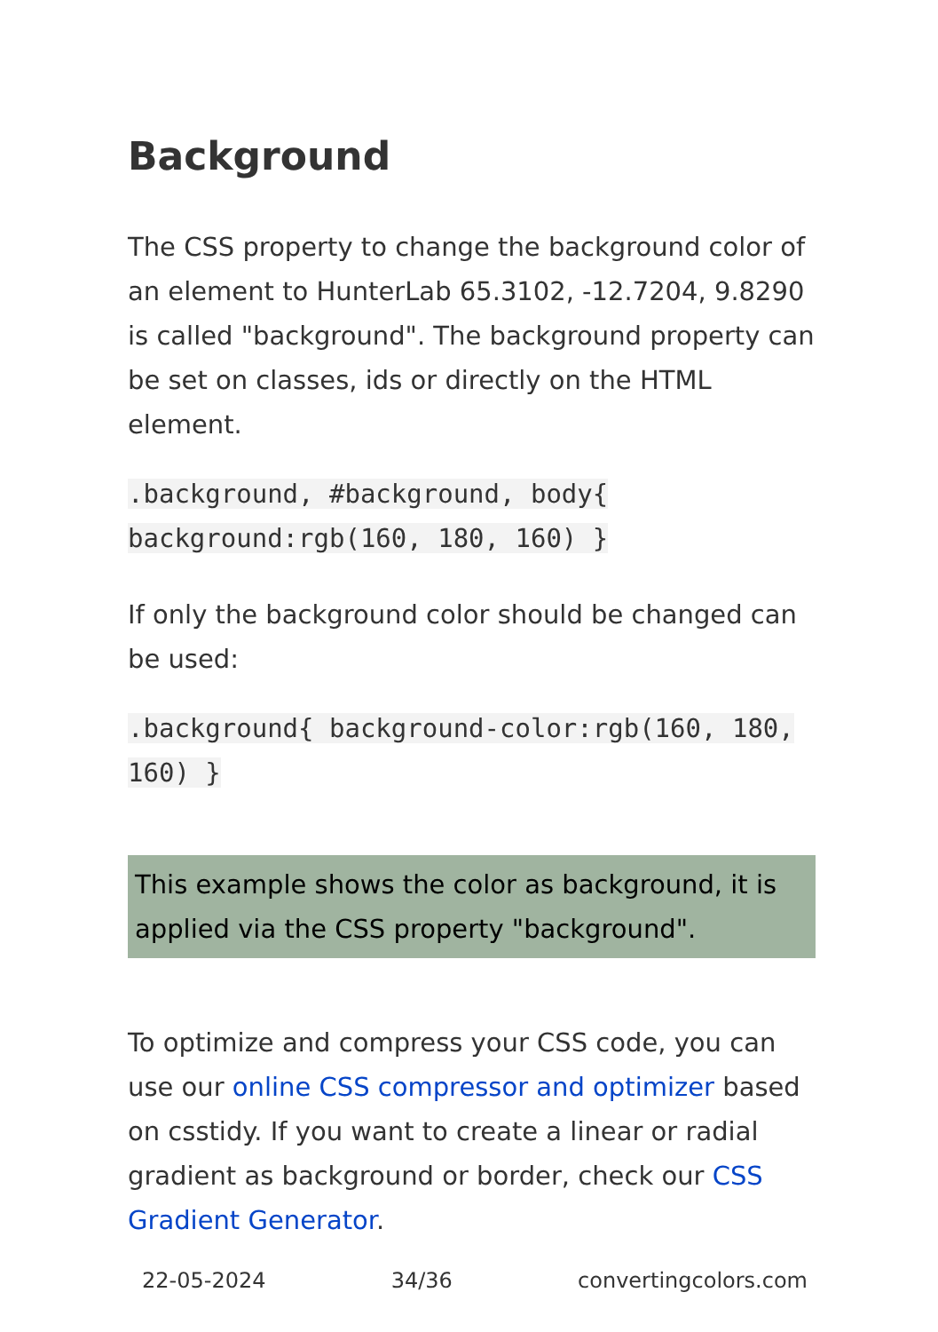Background
The CSS property to change the background color of an element to HunterLab 65.3102, -12.7204, 9.8290 is called "background". The background property can be set on classes, ids or directly on the HTML element.
.background, #background, body{ background:rgb(160, 180, 160) }
If only the background color should be changed can be used:
.background{ background-color:rgb(160, 180, 160) }
This example shows the color as background, it is applied via the CSS property "background".
To optimize and compress your CSS code, you can use our online CSS compressor and optimizer based on csstidy. If you want to create a linear or radial gradient as background or border, check our CSS Gradient Generator.
22-05-2024 34/36 convertingcolors.com